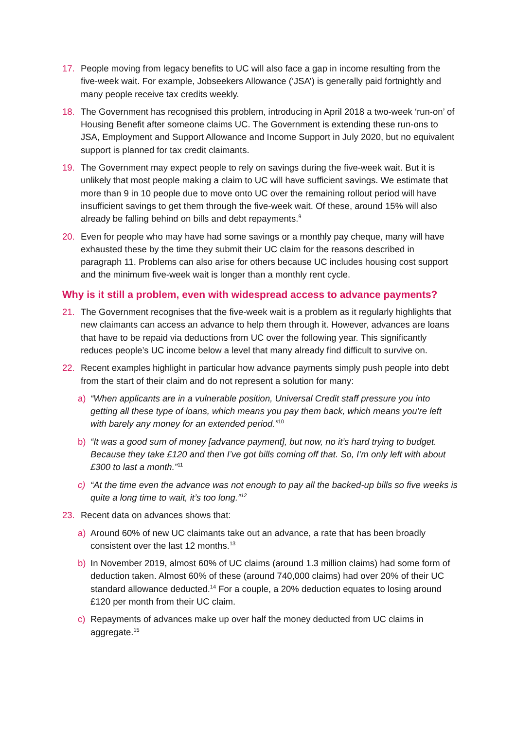17. People moving from legacy benefits to UC will also face a gap in income resulting from the five-week wait. For example, Jobseekers Allowance (‘JSA’) is generally paid fortnightly and many people receive tax credits weekly.
18. The Government has recognised this problem, introducing in April 2018 a two-week ‘run-on’ of Housing Benefit after someone claims UC. The Government is extending these run-ons to JSA, Employment and Support Allowance and Income Support in July 2020, but no equivalent support is planned for tax credit claimants.
19. The Government may expect people to rely on savings during the five-week wait. But it is unlikely that most people making a claim to UC will have sufficient savings. We estimate that more than 9 in 10 people due to move onto UC over the remaining rollout period will have insufficient savings to get them through the five-week wait. Of these, around 15% will also already be falling behind on bills and debt repayments.<sup>9</sup>
20. Even for people who may have had some savings or a monthly pay cheque, many will have exhausted these by the time they submit their UC claim for the reasons described in paragraph 11. Problems can also arise for others because UC includes housing cost support and the minimum five-week wait is longer than a monthly rent cycle.
Why is it still a problem, even with widespread access to advance payments?
21. The Government recognises that the five-week wait is a problem as it regularly highlights that new claimants can access an advance to help them through it. However, advances are loans that have to be repaid via deductions from UC over the following year. This significantly reduces people’s UC income below a level that many already find difficult to survive on.
22. Recent examples highlight in particular how advance payments simply push people into debt from the start of their claim and do not represent a solution for many:
a) “When applicants are in a vulnerable position, Universal Credit staff pressure you into getting all these type of loans, which means you pay them back, which means you’re left with barely any money for an extended period.”<sup>10</sup>
b) “It was a good sum of money [advance payment], but now, no it’s hard trying to budget. Because they take £120 and then I’ve got bills coming off that. So, I’m only left with about £300 to last a month.”<sup>11</sup>
c) “At the time even the advance was not enough to pay all the backed-up bills so five weeks is quite a long time to wait, it’s too long.”<sup>12</sup>
23. Recent data on advances shows that:
a) Around 60% of new UC claimants take out an advance, a rate that has been broadly consistent over the last 12 months.<sup>13</sup>
b) In November 2019, almost 60% of UC claims (around 1.3 million claims) had some form of deduction taken. Almost 60% of these (around 740,000 claims) had over 20% of their UC standard allowance deducted.<sup>14</sup> For a couple, a 20% deduction equates to losing around £120 per month from their UC claim.
c) Repayments of advances make up over half the money deducted from UC claims in aggregate.<sup>15</sup>